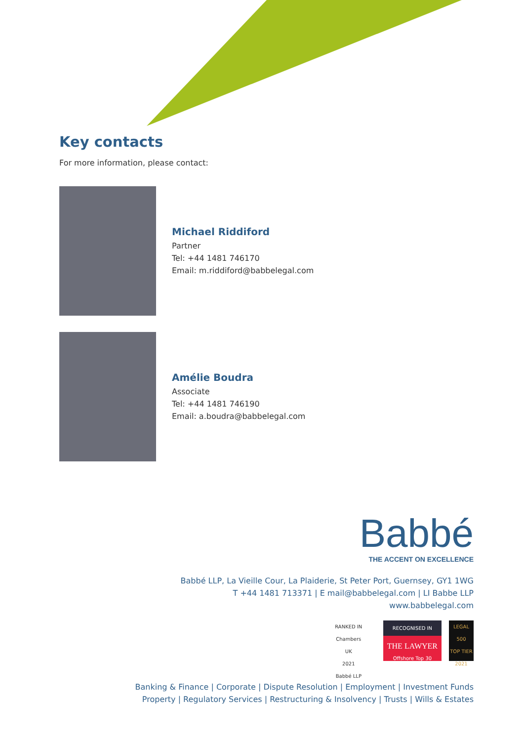Key contacts
For more information, please contact:
Michael Riddiford
Partner
Tel: +44 1481 746170
Email: m.riddiford@babbelegal.com
Amélie Boudra
Associate
Tel: +44 1481 746190
Email: a.boudra@babbelegal.com
Babbé
THE ACCENT ON EXCELLENCE
Babbé LLP, La Vieille Cour, La Plaiderie, St Peter Port, Guernsey, GY1 1WG
T +44 1481 713371 | E mail@babbelegal.com | LI Babbe LLP
www.babbelegal.com
RANKED IN
Chambers
UK
2021
Babbé LLP
RECOGNISED IN
THE LAWYER
Offshore Top 30
LEGAL 500
TOP TIER
2021
Banking & Finance | Corporate | Dispute Resolution | Employment | Investment Funds
Property | Regulatory Services | Restructuring & Insolvency | Trusts | Wills & Estates